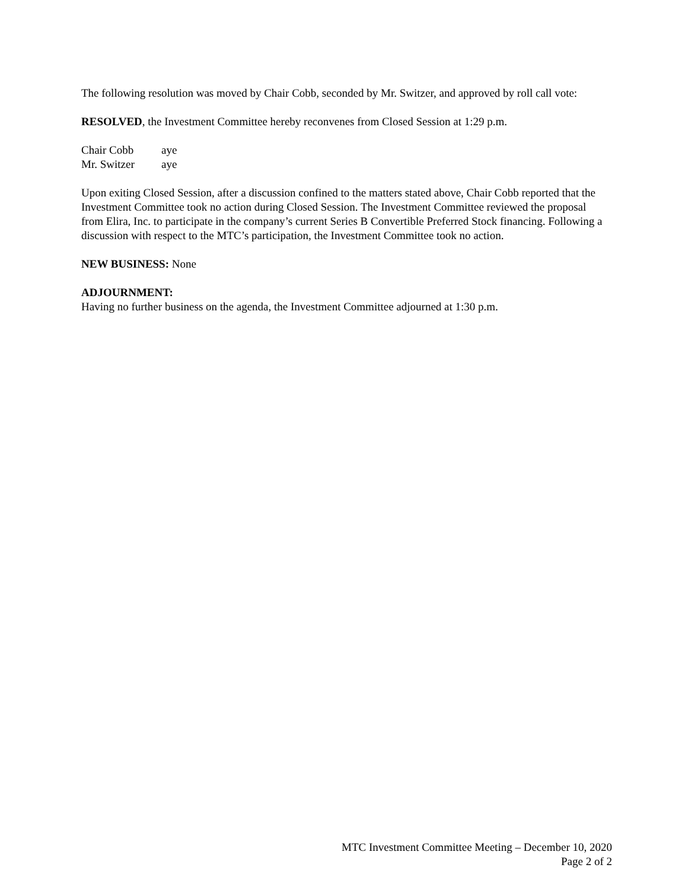The following resolution was moved by Chair Cobb, seconded by Mr. Switzer, and approved by roll call vote:
RESOLVED, the Investment Committee hereby reconvenes from Closed Session at 1:29 p.m.
Chair Cobb aye
Mr. Switzer aye
Upon exiting Closed Session, after a discussion confined to the matters stated above, Chair Cobb reported that the Investment Committee took no action during Closed Session. The Investment Committee reviewed the proposal from Elira, Inc. to participate in the company’s current Series B Convertible Preferred Stock financing. Following a discussion with respect to the MTC’s participation, the Investment Committee took no action.
NEW BUSINESS: None
ADJOURNMENT:
Having no further business on the agenda, the Investment Committee adjourned at 1:30 p.m.
MTC Investment Committee Meeting – December 10, 2020
Page 2 of 2